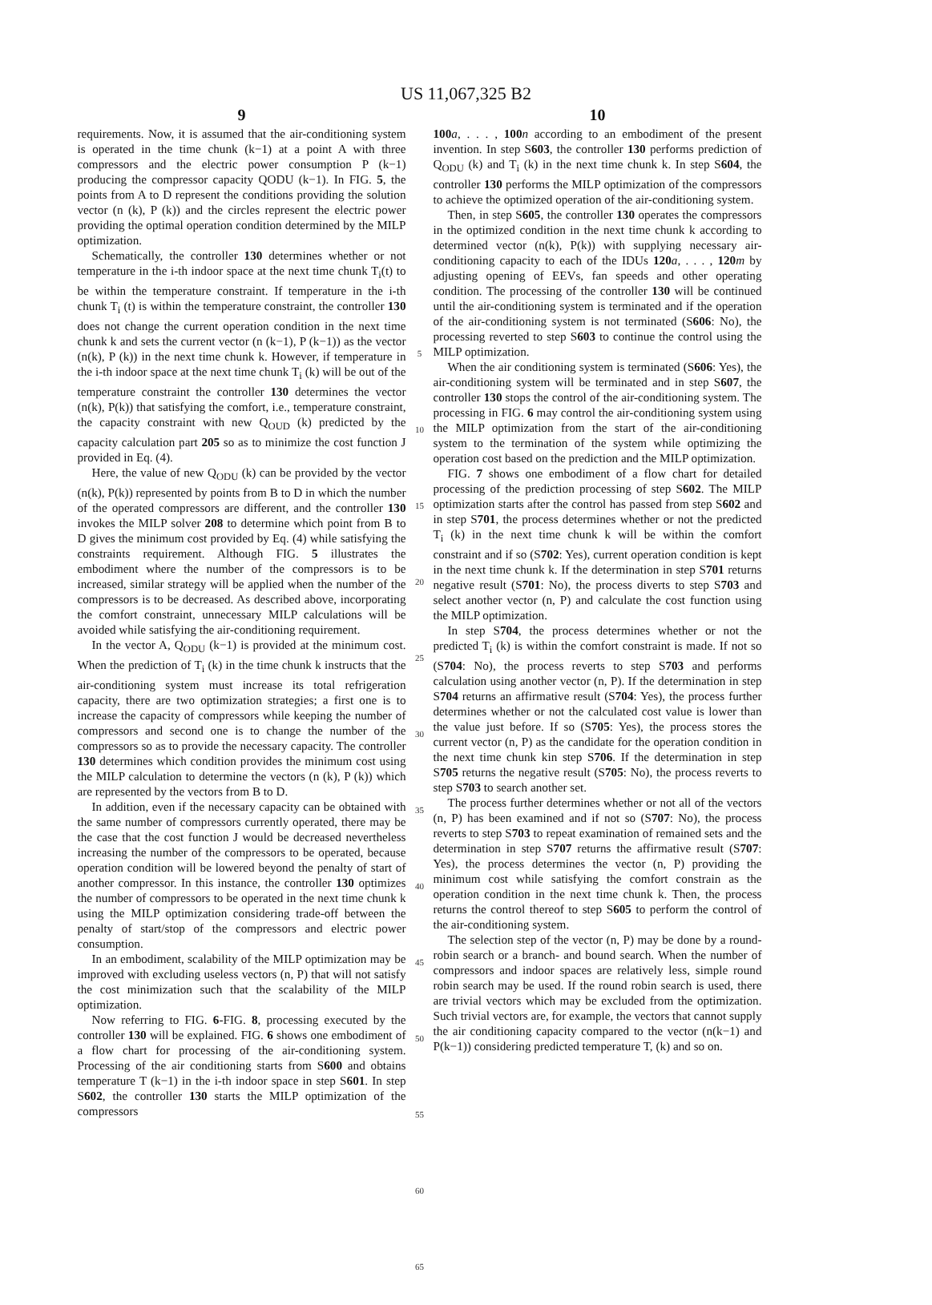US 11,067,325 B2
9
requirements. Now, it is assumed that the air-conditioning system is operated in the time chunk (k−1) at a point A with three compressors and the electric power consumption P (k−1) producing the compressor capacity QODU (k−1). In FIG. 5, the points from A to D represent the conditions providing the solution vector (n (k), P (k)) and the circles represent the electric power providing the optimal operation condition determined by the MILP optimization.
Schematically, the controller 130 determines whether or not temperature in the i-th indoor space at the next time chunk T<sub>i</sub>(t) to be within the temperature constraint. If temperature in the i-th chunk T<sub>i</sub> (t) is within the temperature constraint, the controller 130 does not change the current operation condition in the next time chunk k and sets the current vector (n (k−1), P (k−1)) as the vector (n(k), P (k)) in the next time chunk k. However, if temperature in the i-th indoor space at the next time chunk T<sub>i</sub> (k) will be out of the temperature constraint the controller 130 determines the vector (n(k), P(k)) that satisfying the comfort, i.e., temperature constraint, the capacity constraint with new Q<sub>OUD</sub> (k) predicted by the capacity calculation part 205 so as to minimize the cost function J provided in Eq. (4).
Here, the value of new Q<sub>ODU</sub> (k) can be provided by the vector (n(k), P(k)) represented by points from B to D in which the number of the operated compressors are different, and the controller 130 invokes the MILP solver 208 to determine which point from B to D gives the minimum cost provided by Eq. (4) while satisfying the constraints requirement. Although FIG. 5 illustrates the embodiment where the number of the compressors is to be increased, similar strategy will be applied when the number of the compressors is to be decreased. As described above, incorporating the comfort constraint, unnecessary MILP calculations will be avoided while satisfying the air-conditioning requirement.
In the vector A, Q<sub>ODU</sub> (k−1) is provided at the minimum cost. When the prediction of T<sub>i</sub> (k) in the time chunk k instructs that the air-conditioning system must increase its total refrigeration capacity, there are two optimization strategies; a first one is to increase the capacity of compressors while keeping the number of compressors and second one is to change the number of the compressors so as to provide the necessary capacity. The controller 130 determines which condition provides the minimum cost using the MILP calculation to determine the vectors (n (k), P (k)) which are represented by the vectors from B to D.
In addition, even if the necessary capacity can be obtained with the same number of compressors currently operated, there may be the case that the cost function J would be decreased nevertheless increasing the number of the compressors to be operated, because operation condition will be lowered beyond the penalty of start of another compressor. In this instance, the controller 130 optimizes the number of compressors to be operated in the next time chunk k using the MILP optimization considering trade-off between the penalty of start/stop of the compressors and electric power consumption.
In an embodiment, scalability of the MILP optimization may be improved with excluding useless vectors (n, P) that will not satisfy the cost minimization such that the scalability of the MILP optimization.
Now referring to FIG. 6-FIG. 8, processing executed by the controller 130 will be explained. FIG. 6 shows one embodiment of a flow chart for processing of the air-conditioning system. Processing of the air conditioning starts from S600 and obtains temperature T (k−1) in the i-th indoor space in step S601. In step S602, the controller 130 starts the MILP optimization of the compressors
5
10
15
20
25
30
35
40
45
50
55
60
65
10
100 a, . . . , 100 n according to an embodiment of the present invention. In step S603, the controller 130 performs prediction of Q<sub>ODU</sub> (k) and T<sub>i</sub> (k) in the next time chunk k. In step S604, the controller 130 performs the MILP optimization of the compressors to achieve the optimized operation of the air-conditioning system.
Then, in step S605, the controller 130 operates the compressors in the optimized condition in the next time chunk k according to determined vector (n(k), P(k)) with supplying necessary air-conditioning capacity to each of the IDUs 120 a, . . . , 120 m by adjusting opening of EEVs, fan speeds and other operating condition. The processing of the controller 130 will be continued until the air-conditioning system is terminated and if the operation of the air-conditioning system is not terminated (S606: No), the processing reverted to step S603 to continue the control using the MILP optimization.
When the air conditioning system is terminated (S606: Yes), the air-conditioning system will be terminated and in step S607, the controller 130 stops the control of the air-conditioning system. The processing in FIG. 6 may control the air-conditioning system using the MILP optimization from the start of the air-conditioning system to the termination of the system while optimizing the operation cost based on the prediction and the MILP optimization.
FIG. 7 shows one embodiment of a flow chart for detailed processing of the prediction processing of step S602. The MILP optimization starts after the control has passed from step S602 and in step S701, the process determines whether or not the predicted T<sub>i</sub> (k) in the next time chunk k will be within the comfort constraint and if so (S702: Yes), current operation condition is kept in the next time chunk k. If the determination in step S701 returns negative result (S701: No), the process diverts to step S703 and select another vector (n, P) and calculate the cost function using the MILP optimization.
In step S704, the process determines whether or not the predicted T<sub>i</sub> (k) is within the comfort constraint is made. If not so (S704: No), the process reverts to step S703 and performs calculation using another vector (n, P). If the determination in step S704 returns an affirmative result (S704: Yes), the process further determines whether or not the calculated cost value is lower than the value just before. If so (S705: Yes), the process stores the current vector (n, P) as the candidate for the operation condition in the next time chunk kin step S706. If the determination in step S705 returns the negative result (S705: No), the process reverts to step S703 to search another set.
The process further determines whether or not all of the vectors (n, P) has been examined and if not so (S707: No), the process reverts to step S703 to repeat examination of remained sets and the determination in step S707 returns the affirmative result (S707: Yes), the process determines the vector (n, P) providing the minimum cost while satisfying the comfort constrain as the operation condition in the next time chunk k. Then, the process returns the control thereof to step S605 to perform the control of the air-conditioning system.
The selection step of the vector (n, P) may be done by a round-robin search or a branch- and bound search. When the number of compressors and indoor spaces are relatively less, simple round robin search may be used. If the round robin search is used, there are trivial vectors which may be excluded from the optimization. Such trivial vectors are, for example, the vectors that cannot supply the air conditioning capacity compared to the vector (n(k−1) and P(k−1)) considering predicted temperature T, (k) and so on.